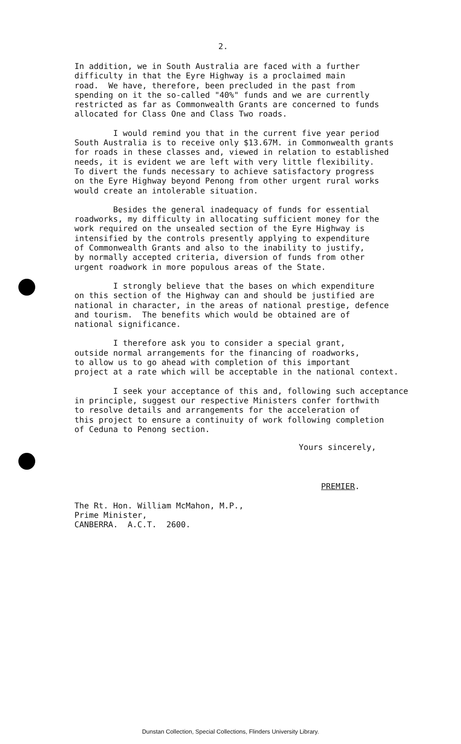2.
In addition, we in South Australia are faced with a further difficulty in that the Eyre Highway is a proclaimed main road. We have, therefore, been precluded in the past from spending on it the so-called "40%" funds and we are currently restricted as far as Commonwealth Grants are concerned to funds allocated for Class One and Class Two roads.
I would remind you that in the current five year period South Australia is to receive only $13.67M. in Commonwealth grants for roads in these classes and, viewed in relation to established needs, it is evident we are left with very little flexibility. To divert the funds necessary to achieve satisfactory progress on the Eyre Highway beyond Penong from other urgent rural works would create an intolerable situation.
Besides the general inadequacy of funds for essential roadworks, my difficulty in allocating sufficient money for the work required on the unsealed section of the Eyre Highway is intensified by the controls presently applying to expenditure of Commonwealth Grants and also to the inability to justify, by normally accepted criteria, diversion of funds from other urgent roadwork in more populous areas of the State.
I strongly believe that the bases on which expenditure on this section of the Highway can and should be justified are national in character, in the areas of national prestige, defence and tourism. The benefits which would be obtained are of national significance.
I therefore ask you to consider a special grant, outside normal arrangements for the financing of roadworks, to allow us to go ahead with completion of this important project at a rate which will be acceptable in the national context.
I seek your acceptance of this and, following such acceptance in principle, suggest our respective Ministers confer forthwith to resolve details and arrangements for the acceleration of this project to ensure a continuity of work following completion of Ceduna to Penong section.
Yours sincerely,
PREMIER.
The Rt. Hon. William McMahon, M.P., Prime Minister, CANBERRA. A.C.T. 2600.
Dunstan Collection, Special Collections, Flinders University Library.